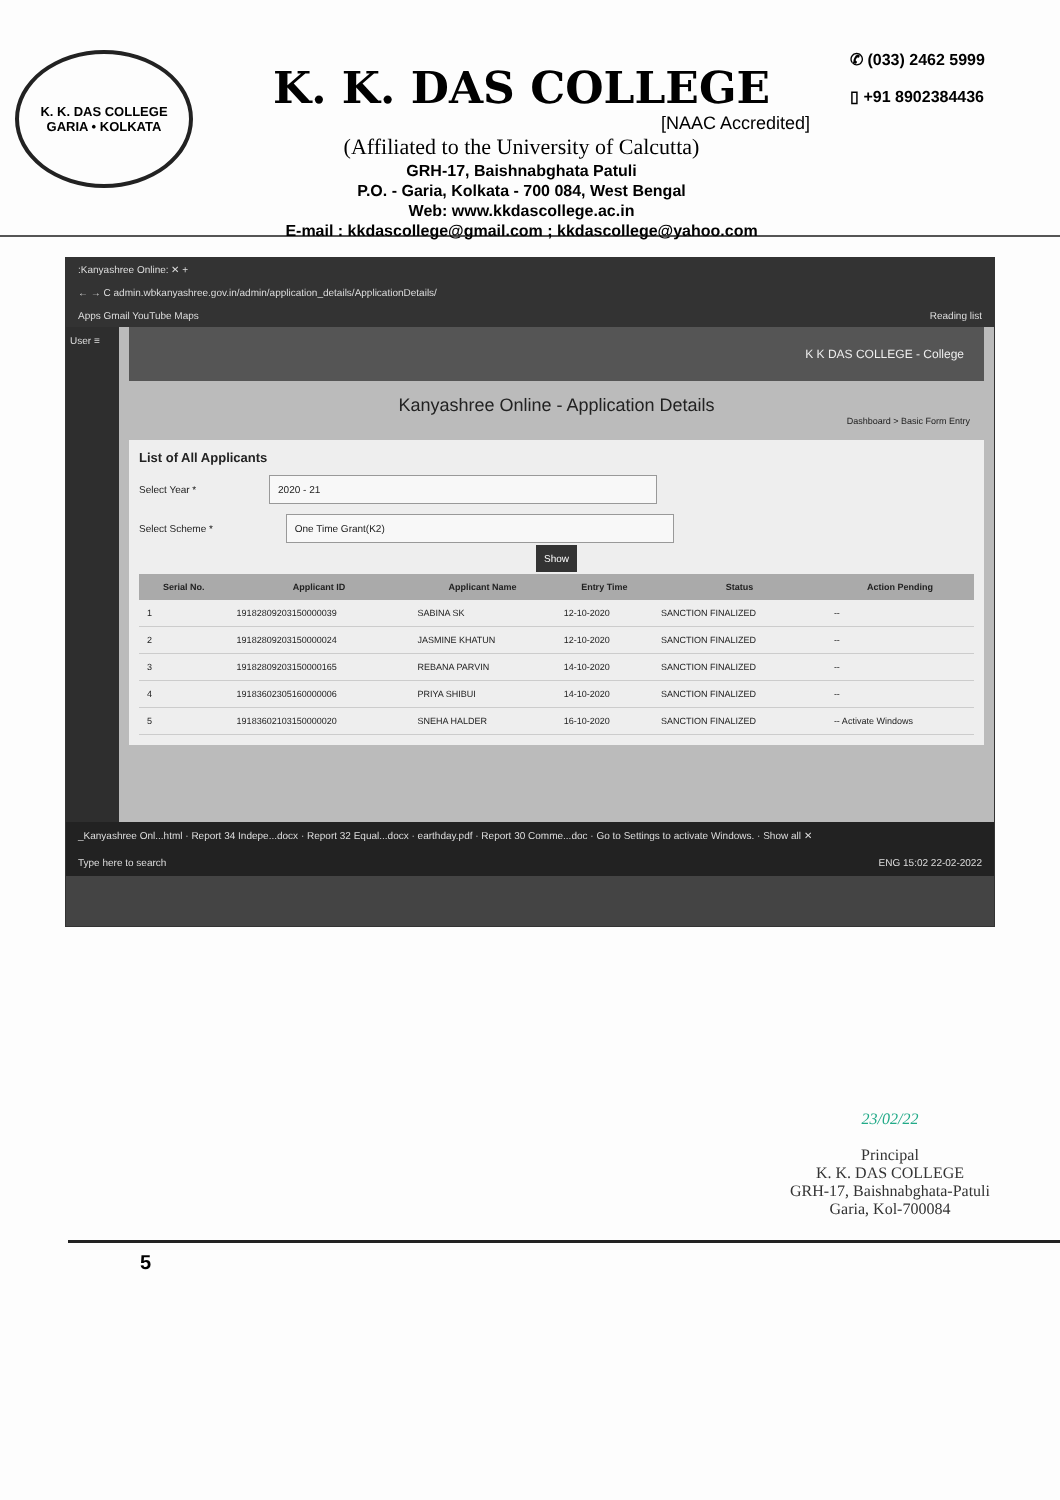K. K. DAS COLLEGE
GARIA • KOLKATA
K. K. DAS COLLEGE
[NAAC Accredited]
(Affiliated to the University of Calcutta)
GRH-17, Baishnabghata Patuli
P.O. - Garia, Kolkata - 700 084, West Bengal
Web: www.kkdascollege.ac.in
E-mail : kkdascollege@gmail.com ; kkdascollege@yahoo.com
✆ (033) 2462 5999
▯ +91 8902384436
:Kanyashree Online: ✕ +
← → C admin.wbkanyashree.gov.in/admin/application_details/ApplicationDetails/
Apps Gmail YouTube Maps Reading list
User ≡
K K DAS COLLEGE - College
Kanyashree Online - Application Details
Dashboard > Basic Form Entry
List of All Applicants
Select Year * 2020 - 21
Select Scheme * One Time Grant(K2)
Show
| Serial No. | Applicant ID | Applicant Name | Entry Time | Status | Action Pending |
| --- | --- | --- | --- | --- | --- |
| 1 | 19182809203150000039 | SABINA SK | 12-10-2020 | SANCTION FINALIZED | -- |
| 2 | 19182809203150000024 | JASMINE KHATUN | 12-10-2020 | SANCTION FINALIZED | -- |
| 3 | 19182809203150000165 | REBANA PARVIN | 14-10-2020 | SANCTION FINALIZED | -- |
| 4 | 19183602305160000006 | PRIYA SHIBUI | 14-10-2020 | SANCTION FINALIZED | -- |
| 5 | 19183602103150000020 | SNEHA HALDER | 16-10-2020 | SANCTION FINALIZED | -- Activate Windows |
_Kanyashree Onl...html · Report 34 Indepe...docx · Report 32 Equal...docx · earthday.pdf · Report 30 Comme...doc · Go to Settings to activate Windows. · Show all ✕
Type here to search ENG 15:02 22-02-2022
23/02/22
Principal
K. K. DAS COLLEGE
GRH-17, Baishnabghata-Patuli
Garia, Kol-700084
5